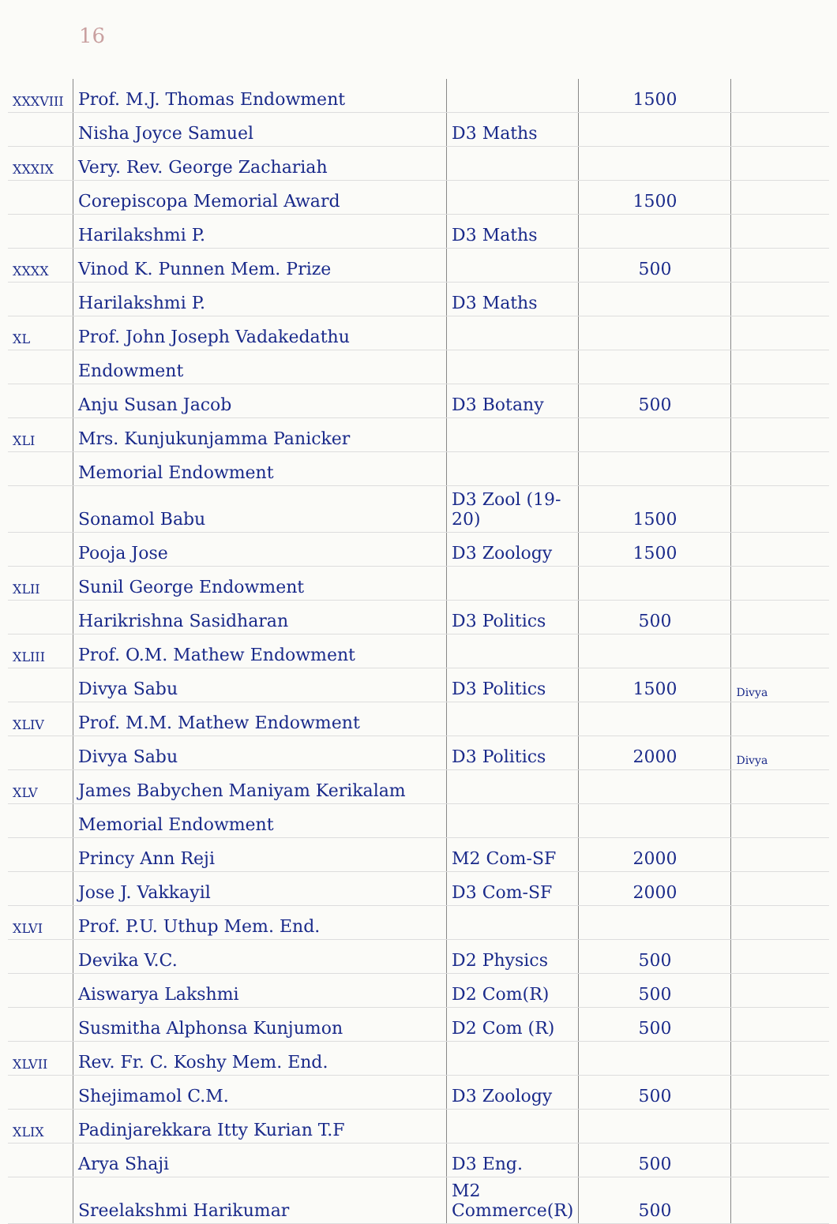16
| XXXVIII | Prof. M.J. Thomas Endowment | | 1500 | |
| | Nisha Joyce Samuel | D3 Maths | | |
| XXXIX | Very. Rev. George Zachariah | | | |
| | Corepiscopa Memorial Award | | 1500 | |
| | Harilakshmi P. | D3 Maths | | |
| XXXX | Vinod K. Punnen Mem. Prize | | 500 | |
| | Harilakshmi P. | D3 Maths | | |
| XL | Prof. John Joseph Vadakedathu | | | |
| | Endowment | | | |
| | Anju Susan Jacob | D3 Botany | 500 | |
| XLI | Mrs. Kunjukunjamma Panicker | | | |
| | Memorial Endowment | | | |
| | Sonamol Babu | D3 Zool (19-20) | 1500 | |
| | Pooja Jose | D3 Zoology | 1500 | |
| XLII | Sunil George Endowment | | | |
| | Harikrishna Sasidharan | D3 Politics | 500 | |
| XLIII | Prof. O.M. Mathew Endowment | | | |
| | Divya Sabu | D3 Politics | 1500 | Divya |
| XLIV | Prof. M.M. Mathew Endowment | | | |
| | Divya Sabu | D3 Politics | 2000 | Divya |
| XLV | James Babychen Maniyam Kerikalam | | | |
| | Memorial Endowment | | | |
| | Princy Ann Reji | M2 Com-SF | 2000 | |
| | Jose J. Vakkayil | D3 Com-SF | 2000 | |
| XLVI | Prof. P.U. Uthup Mem. End. | | | |
| | Devika V.C. | D2 Physics | 500 | |
| | Aiswarya Lakshmi | D2 Com(R) | 500 | |
| | Susmitha Alphonsa Kunjumon | D2 Com (R) | 500 | |
| XLVII | Rev. Fr. C. Koshy Mem. End. | | | |
| | Shejimamol C.M. | D3 Zoology | 500 | |
| XLIX | Padinjarekkara Itty Kurian T.F | | | |
| | Arya Shaji | D3 Eng. | 500 | |
| | Sreelakshmi Harikumar | M2 Commerce(R) | 500 | |